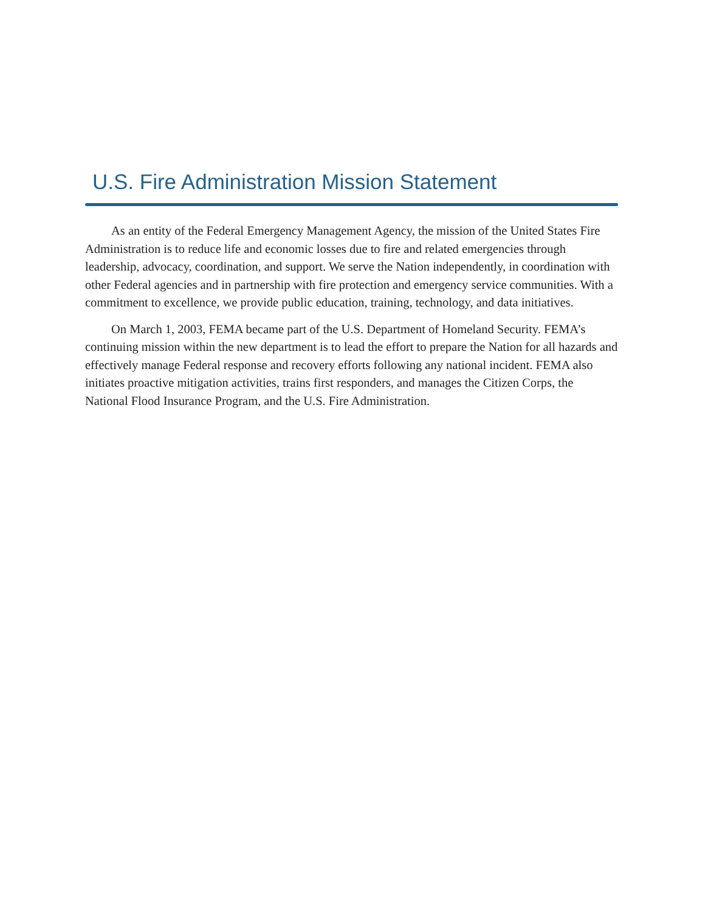U.S. Fire Administration Mission Statement
As an entity of the Federal Emergency Management Agency, the mission of the United States Fire Administration is to reduce life and economic losses due to fire and related emergencies through leadership, advocacy, coordination, and support. We serve the Nation independently, in coordination with other Federal agencies and in partnership with fire protection and emergency service communities. With a commitment to excellence, we provide public education, training, technology, and data initiatives.
On March 1, 2003, FEMA became part of the U.S. Department of Homeland Security. FEMA’s continuing mission within the new department is to lead the effort to prepare the Nation for all hazards and effectively manage Federal response and recovery efforts following any national incident. FEMA also initiates proactive mitigation activities, trains first responders, and manages the Citizen Corps, the National Flood Insurance Program, and the U.S. Fire Administration.